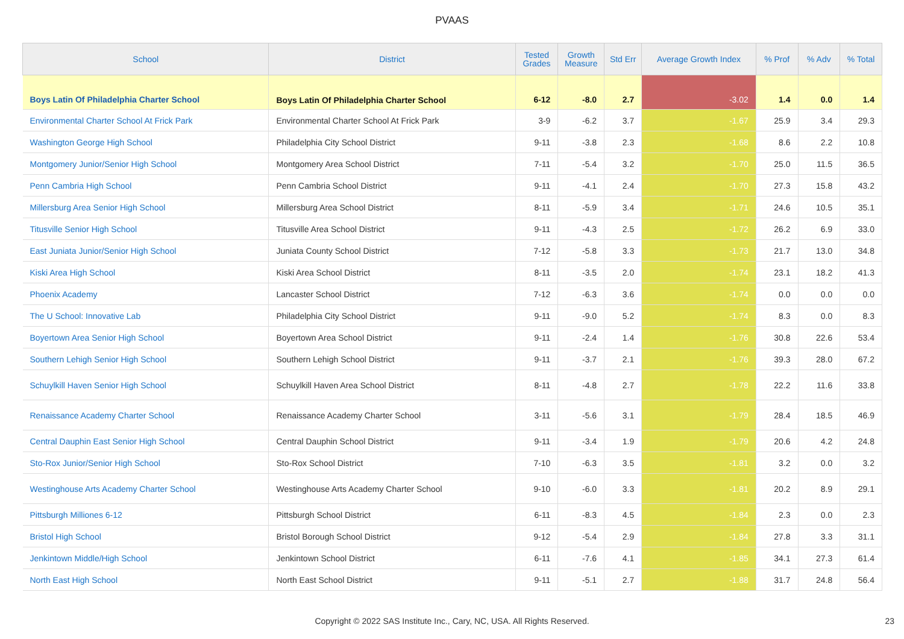PVAAS
| School | District | Tested Grades | Growth Measure | Std Err | Average Growth Index | % Prof | % Adv | % Total |
| --- | --- | --- | --- | --- | --- | --- | --- | --- |
| Boys Latin Of Philadelphia Charter School | Boys Latin Of Philadelphia Charter School | 6-12 | -8.0 | 2.7 | -3.02 | 1.4 | 0.0 | 1.4 |
| Environmental Charter School At Frick Park | Environmental Charter School At Frick Park | 3-9 | -6.2 | 3.7 | -1.67 | 25.9 | 3.4 | 29.3 |
| Washington George High School | Philadelphia City School District | 9-11 | -3.8 | 2.3 | -1.68 | 8.6 | 2.2 | 10.8 |
| Montgomery Junior/Senior High School | Montgomery Area School District | 7-11 | -5.4 | 3.2 | -1.70 | 25.0 | 11.5 | 36.5 |
| Penn Cambria High School | Penn Cambria School District | 9-11 | -4.1 | 2.4 | -1.70 | 27.3 | 15.8 | 43.2 |
| Millersburg Area Senior High School | Millersburg Area School District | 8-11 | -5.9 | 3.4 | -1.71 | 24.6 | 10.5 | 35.1 |
| Titusville Senior High School | Titusville Area School District | 9-11 | -4.3 | 2.5 | -1.72 | 26.2 | 6.9 | 33.0 |
| East Juniata Junior/Senior High School | Juniata County School District | 7-12 | -5.8 | 3.3 | -1.73 | 21.7 | 13.0 | 34.8 |
| Kiski Area High School | Kiski Area School District | 8-11 | -3.5 | 2.0 | -1.74 | 23.1 | 18.2 | 41.3 |
| Phoenix Academy | Lancaster School District | 7-12 | -6.3 | 3.6 | -1.74 | 0.0 | 0.0 | 0.0 |
| The U School: Innovative Lab | Philadelphia City School District | 9-11 | -9.0 | 5.2 | -1.74 | 8.3 | 0.0 | 8.3 |
| Boyertown Area Senior High School | Boyertown Area School District | 9-11 | -2.4 | 1.4 | -1.76 | 30.8 | 22.6 | 53.4 |
| Southern Lehigh Senior High School | Southern Lehigh School District | 9-11 | -3.7 | 2.1 | -1.76 | 39.3 | 28.0 | 67.2 |
| Schuylkill Haven Senior High School | Schuylkill Haven Area School District | 8-11 | -4.8 | 2.7 | -1.78 | 22.2 | 11.6 | 33.8 |
| Renaissance Academy Charter School | Renaissance Academy Charter School | 3-11 | -5.6 | 3.1 | -1.79 | 28.4 | 18.5 | 46.9 |
| Central Dauphin East Senior High School | Central Dauphin School District | 9-11 | -3.4 | 1.9 | -1.79 | 20.6 | 4.2 | 24.8 |
| Sto-Rox Junior/Senior High School | Sto-Rox School District | 7-10 | -6.3 | 3.5 | -1.81 | 3.2 | 0.0 | 3.2 |
| Westinghouse Arts Academy Charter School | Westinghouse Arts Academy Charter School | 9-10 | -6.0 | 3.3 | -1.81 | 20.2 | 8.9 | 29.1 |
| Pittsburgh Milliones 6-12 | Pittsburgh School District | 6-11 | -8.3 | 4.5 | -1.84 | 2.3 | 0.0 | 2.3 |
| Bristol High School | Bristol Borough School District | 9-12 | -5.4 | 2.9 | -1.84 | 27.8 | 3.3 | 31.1 |
| Jenkintown Middle/High School | Jenkintown School District | 6-11 | -7.6 | 4.1 | -1.85 | 34.1 | 27.3 | 61.4 |
| North East High School | North East School District | 9-11 | -5.1 | 2.7 | -1.88 | 31.7 | 24.8 | 56.4 |
Copyright © 2022 SAS Institute Inc., Cary, NC, USA. All Rights Reserved. 23